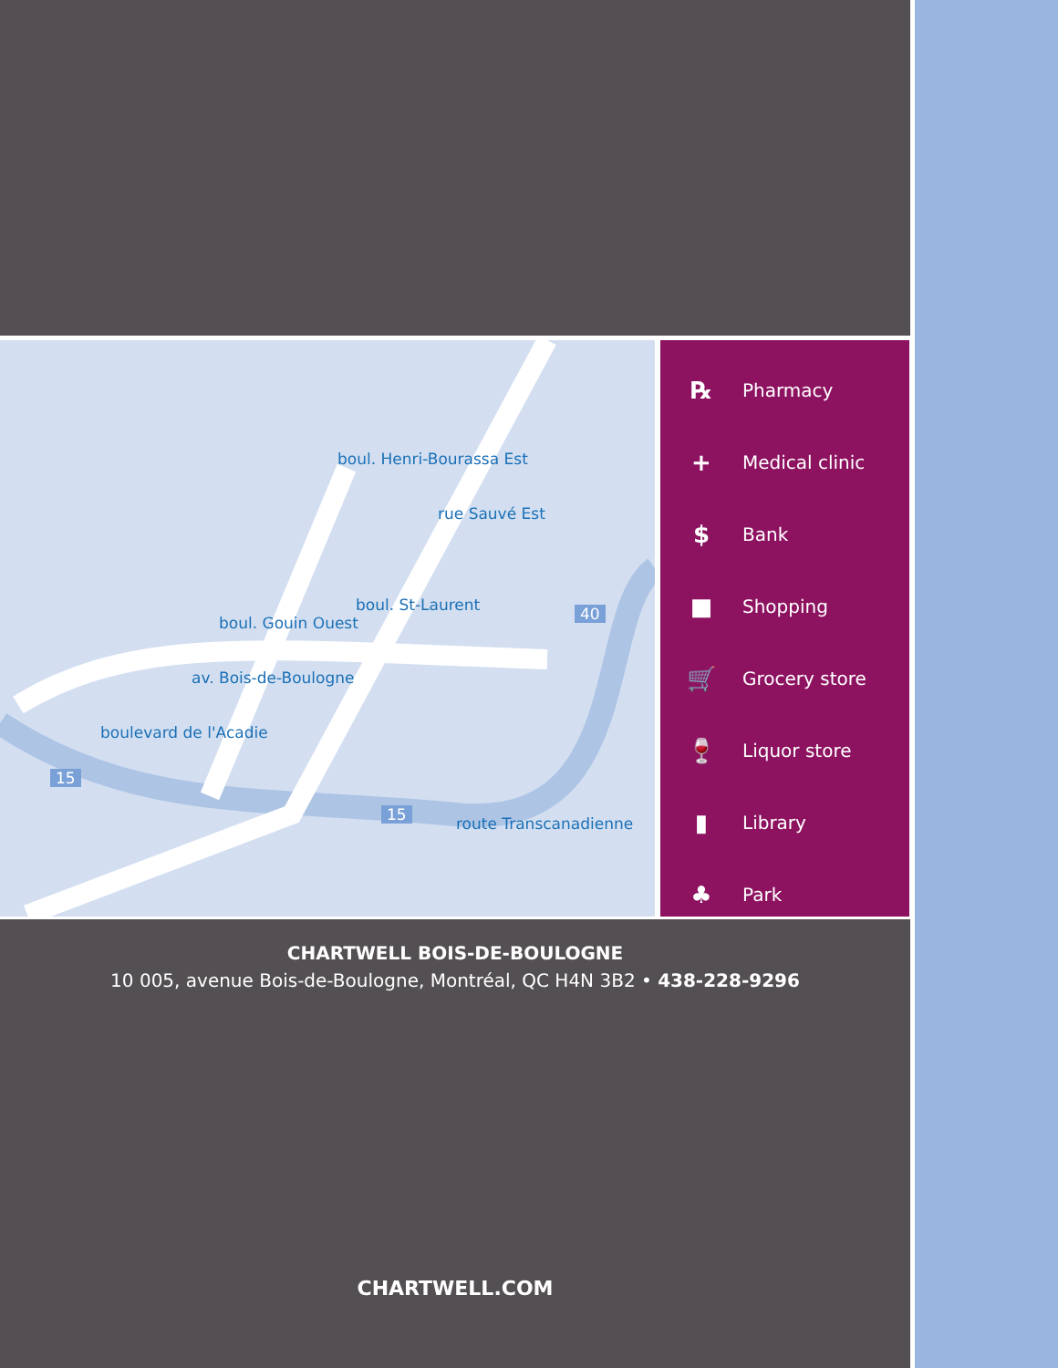boul. Gouin Ouest
boul. St-Laurent
av. Bois-de-Boulogne
boulevard de l'Acadie
boul. Henri-Bourassa Est
rue Sauvé Est
route Transcanadienne
15
15
40
℞ Pharmacy
+ Medical clinic
$ Bank
■ Shopping
🛒 Grocery store
🍷 Liquor store
▮ Library
♣ Park
CHARTWELL BOIS-DE-BOULOGNE
10 005, avenue Bois-de-Boulogne, Montréal, QC H4N 3B2 • 438-228-9296
CHARTWELL.COM